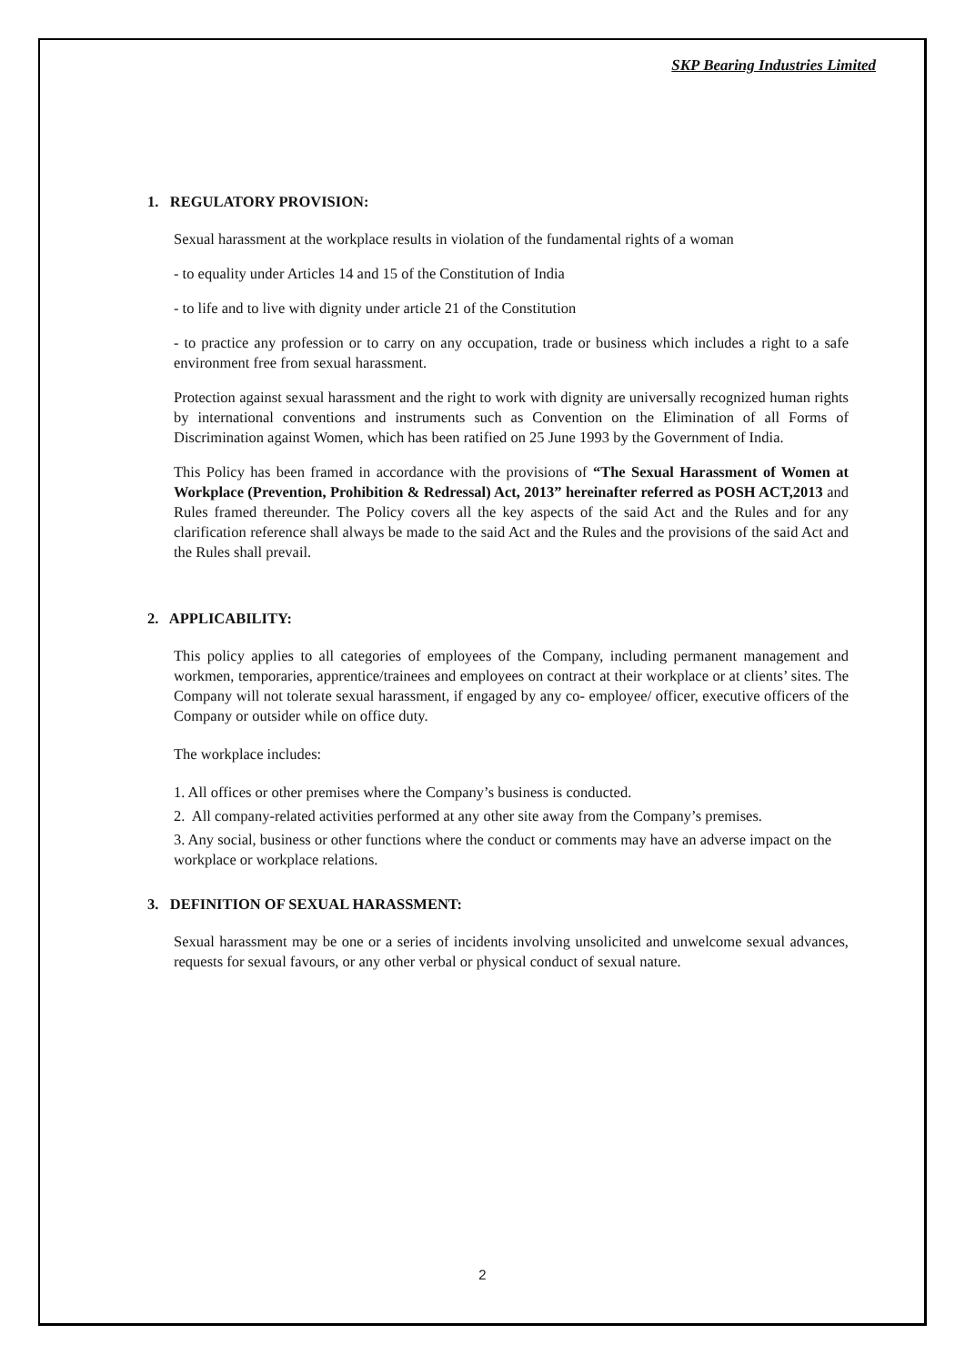SKP Bearing Industries Limited
1. REGULATORY PROVISION:
Sexual harassment at the workplace results in violation of the fundamental rights of a woman
- to equality under Articles 14 and 15 of the Constitution of India
- to life and to live with dignity under article 21 of the Constitution
- to practice any profession or to carry on any occupation, trade or business which includes a right to a safe environment free from sexual harassment.
Protection against sexual harassment and the right to work with dignity are universally recognized human rights by international conventions and instruments such as Convention on the Elimination of all Forms of Discrimination against Women, which has been ratified on 25 June 1993 by the Government of India.
This Policy has been framed in accordance with the provisions of “The Sexual Harassment of Women at Workplace (Prevention, Prohibition & Redressal) Act, 2013” hereinafter referred as POSH ACT,2013 and Rules framed thereunder. The Policy covers all the key aspects of the said Act and the Rules and for any clarification reference shall always be made to the said Act and the Rules and the provisions of the said Act and the Rules shall prevail.
2. APPLICABILITY:
This policy applies to all categories of employees of the Company, including permanent management and workmen, temporaries, apprentice/trainees and employees on contract at their workplace or at clients’ sites. The Company will not tolerate sexual harassment, if engaged by any co- employee/ officer, executive officers of the Company or outsider while on office duty.
The workplace includes:
1. All offices or other premises where the Company’s business is conducted.
2. All company-related activities performed at any other site away from the Company’s premises.
3. Any social, business or other functions where the conduct or comments may have an adverse impact on the workplace or workplace relations.
3. DEFINITION OF SEXUAL HARASSMENT:
Sexual harassment may be one or a series of incidents involving unsolicited and unwelcome sexual advances, requests for sexual favours, or any other verbal or physical conduct of sexual nature.
2